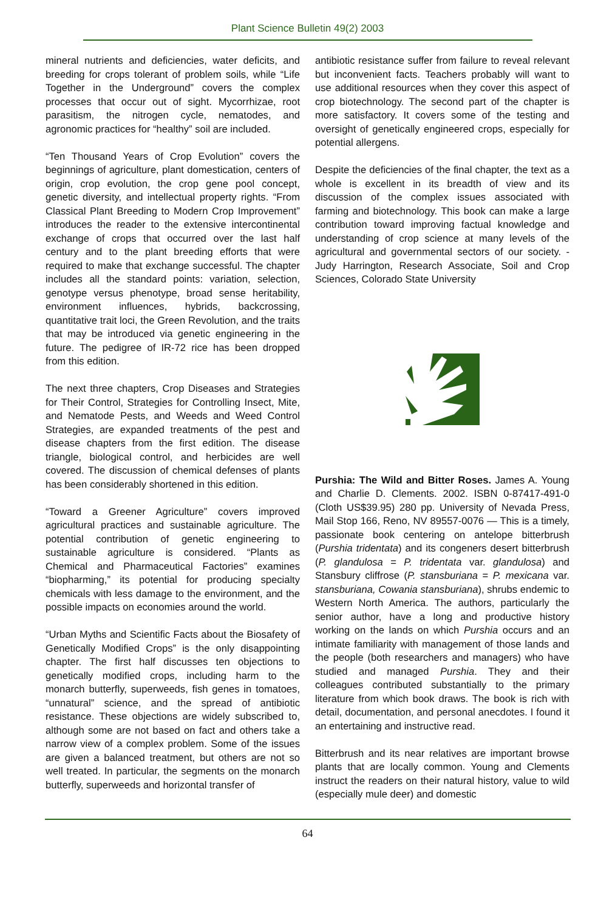Plant Science Bulletin 49(2) 2003
mineral nutrients and deficiencies, water deficits, and breeding for crops tolerant of problem soils, while “Life Together in the Underground” covers the complex processes that occur out of sight. Mycorrhizae, root parasitism, the nitrogen cycle, nematodes, and agronomic practices for “healthy” soil are included.
“Ten Thousand Years of Crop Evolution” covers the beginnings of agriculture, plant domestication, centers of origin, crop evolution, the crop gene pool concept, genetic diversity, and intellectual property rights. “From Classical Plant Breeding to Modern Crop Improvement” introduces the reader to the extensive intercontinental exchange of crops that occurred over the last half century and to the plant breeding efforts that were required to make that exchange successful. The chapter includes all the standard points: variation, selection, genotype versus phenotype, broad sense heritability, environment influences, hybrids, backcrossing, quantitative trait loci, the Green Revolution, and the traits that may be introduced via genetic engineering in the future. The pedigree of IR-72 rice has been dropped from this edition.
The next three chapters, Crop Diseases and Strategies for Their Control, Strategies for Controlling Insect, Mite, and Nematode Pests, and Weeds and Weed Control Strategies, are expanded treatments of the pest and disease chapters from the first edition. The disease triangle, biological control, and herbicides are well covered. The discussion of chemical defenses of plants has been considerably shortened in this edition.
“Toward a Greener Agriculture” covers improved agricultural practices and sustainable agriculture. The potential contribution of genetic engineering to sustainable agriculture is considered. “Plants as Chemical and Pharmaceutical Factories” examines “biopharming,” its potential for producing specialty chemicals with less damage to the environment, and the possible impacts on economies around the world.
“Urban Myths and Scientific Facts about the Biosafety of Genetically Modified Crops” is the only disappointing chapter. The first half discusses ten objections to genetically modified crops, including harm to the monarch butterfly, superweeds, fish genes in tomatoes, “unnatural” science, and the spread of antibiotic resistance. These objections are widely subscribed to, although some are not based on fact and others take a narrow view of a complex problem. Some of the issues are given a balanced treatment, but others are not so well treated. In particular, the segments on the monarch butterfly, superweeds and horizontal transfer of
antibiotic resistance suffer from failure to reveal relevant but inconvenient facts. Teachers probably will want to use additional resources when they cover this aspect of crop biotechnology. The second part of the chapter is more satisfactory. It covers some of the testing and oversight of genetically engineered crops, especially for potential allergens.
Despite the deficiencies of the final chapter, the text as a whole is excellent in its breadth of view and its discussion of the complex issues associated with farming and biotechnology. This book can make a large contribution toward improving factual knowledge and understanding of crop science at many levels of the agricultural and governmental sectors of our society. - Judy Harrington, Research Associate, Soil and Crop Sciences, Colorado State University
Purshia: The Wild and Bitter Roses. James A. Young and Charlie D. Clements. 2002. ISBN 0-87417-491-0 (Cloth US$39.95) 280 pp. University of Nevada Press, Mail Stop 166, Reno, NV 89557-0076 — This is a timely, passionate book centering on antelope bitterbrush (Purshia tridentata) and its congeners desert bitterbrush (P. glandulosa = P. tridentata var. glandulosa) and Stansbury cliffrose (P. stansburiana = P. mexicana var. stansburiana, Cowania stansburiana), shrubs endemic to Western North America. The authors, particularly the senior author, have a long and productive history working on the lands on which Purshia occurs and an intimate familiarity with management of those lands and the people (both researchers and managers) who have studied and managed Purshia. They and their colleagues contributed substantially to the primary literature from which book draws. The book is rich with detail, documentation, and personal anecdotes. I found it an entertaining and instructive read.
Bitterbrush and its near relatives are important browse plants that are locally common. Young and Clements instruct the readers on their natural history, value to wild (especially mule deer) and domestic
64